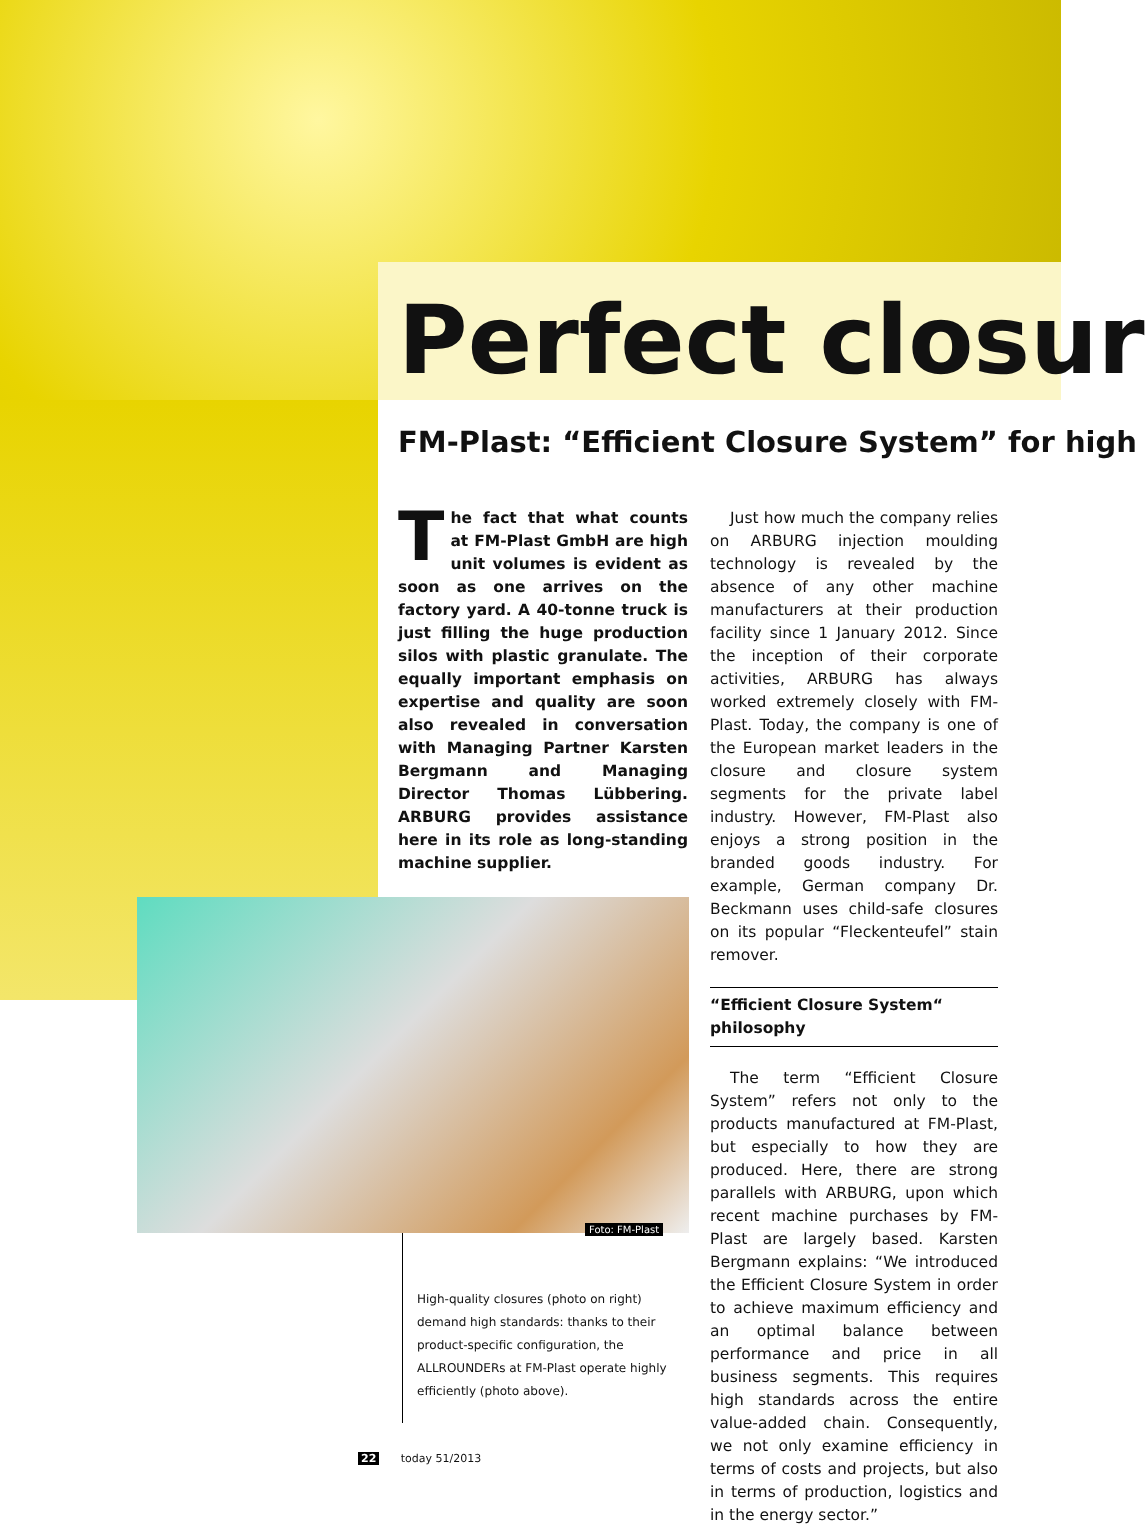Perfect closur
FM-Plast: “Efficient Closure System” for high
The fact that what counts at FM-Plast GmbH are high unit volumes is evident as soon as one arrives on the factory yard. A 40-tonne truck is just filling the huge production silos with plastic granulate. The equally important emphasis on expertise and quality are soon also revealed in conversation with Managing Partner Karsten Bergmann and Managing Director Thomas Lübbering. ARBURG provides assistance here in its role as long-standing machine supplier.
Just how much the company relies on ARBURG injection moulding technology is revealed by the absence of any other machine manufacturers at their production facility since 1 January 2012. Since the inception of their corporate activities, ARBURG has always worked extremely closely with FM-Plast. Today, the company is one of the European market leaders in the closure and closure system segments for the private label industry. However, FM-Plast also enjoys a strong position in the branded goods industry. For example, German company Dr. Beckmann uses child-safe closures on its popular “Fleckenteufel” stain remover.
“Efficient Closure System“
philosophy
The term “Efficient Closure System” refers not only to the products manufactured at FM-Plast, but especially to how they are produced. Here, there are strong parallels with ARBURG, upon which recent machine purchases by FM-Plast are largely based. Karsten Bergmann explains: “We introduced the Efficient Closure System in order to achieve maximum efficiency and an optimal balance between performance and price in all business segments. This requires high standards across the entire value-added chain. Consequently, we not only examine efficiency in terms of costs and projects, but also in terms of production, logistics and in the energy sector.”
Foto: FM-Plast
High-quality closures (photo on right) demand high standards: thanks to their product-specific configuration, the ALLROUNDERs at FM-Plast operate highly efficiently (photo above).
22 today 51/2013